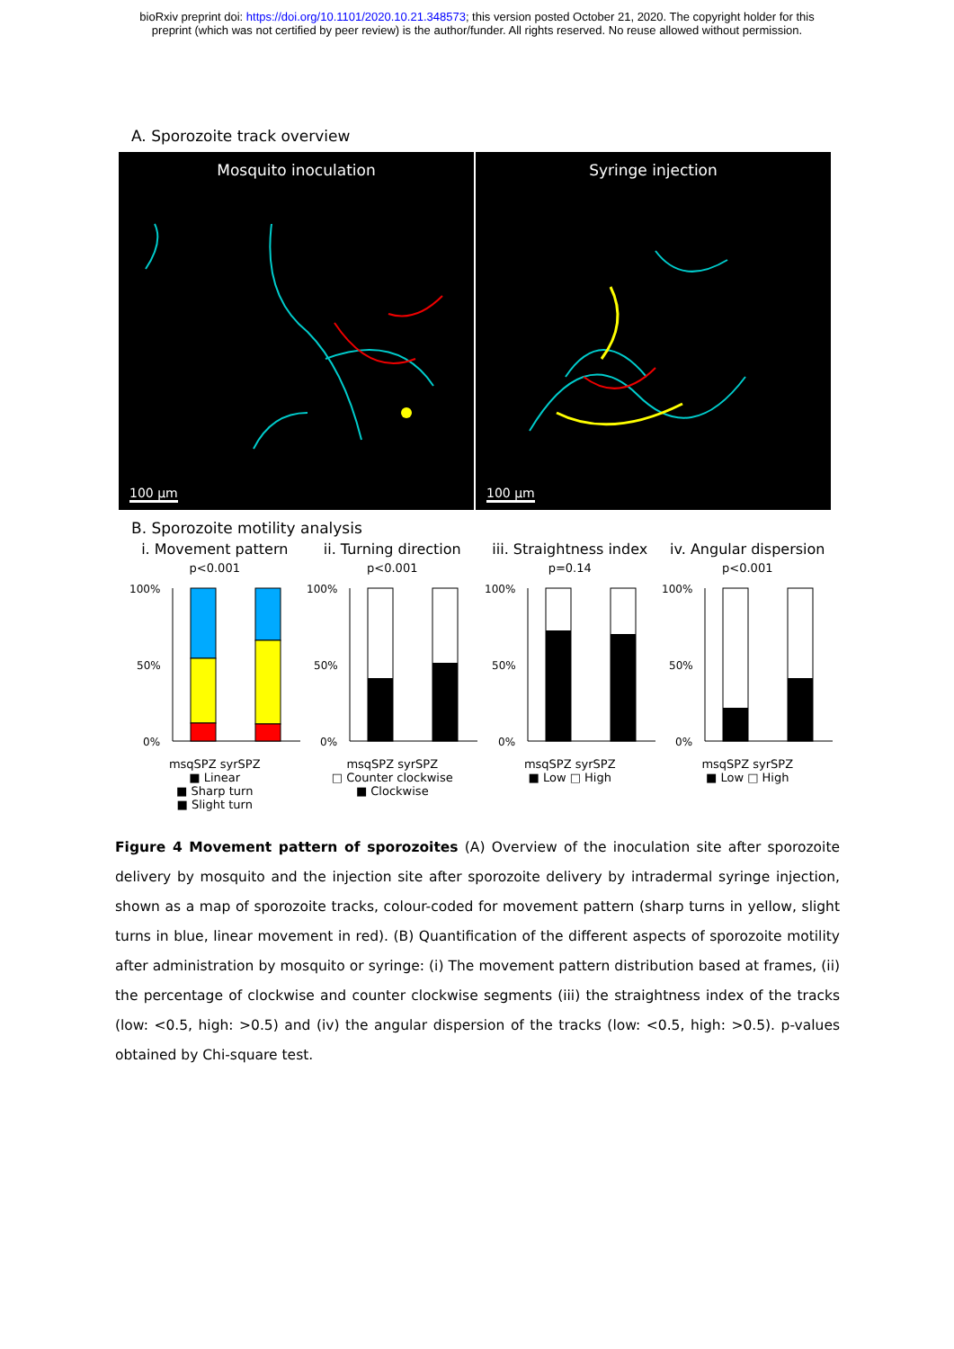bioRxiv preprint doi: https://doi.org/10.1101/2020.10.21.348573; this version posted October 21, 2020. The copyright holder for this
preprint (which was not certified by peer review) is the author/funder. All rights reserved. No reuse allowed without permission.
A. Sporozoite track overview
Mosquito inoculation
100 µm
Syringe injection
100 µm
B. Sporozoite motility analysis
i. Movement pattern
p<0.001
100%
50%
0%
msqSPZ syrSPZ
■ Linear
■ Sharp turn
■ Slight turn
ii. Turning direction
p<0.001
100%
50%
0%
msqSPZ syrSPZ
□ Counter clockwise
■ Clockwise
iii. Straightness index
p=0.14
100%
50%
0%
msqSPZ syrSPZ
■ Low □ High
iv. Angular dispersion
p<0.001
100%
50%
0%
msqSPZ syrSPZ
■ Low □ High
Figure 4 Movement pattern of sporozoites (A) Overview of the inoculation site after sporozoite delivery by mosquito and the injection site after sporozoite delivery by intradermal syringe injection, shown as a map of sporozoite tracks, colour-coded for movement pattern (sharp turns in yellow, slight turns in blue, linear movement in red). (B) Quantification of the different aspects of sporozoite motility after administration by mosquito or syringe: (i) The movement pattern distribution based at frames, (ii) the percentage of clockwise and counter clockwise segments (iii) the straightness index of the tracks (low: <0.5, high: >0.5) and (iv) the angular dispersion of the tracks (low: <0.5, high: >0.5). p-values obtained by Chi-square test.